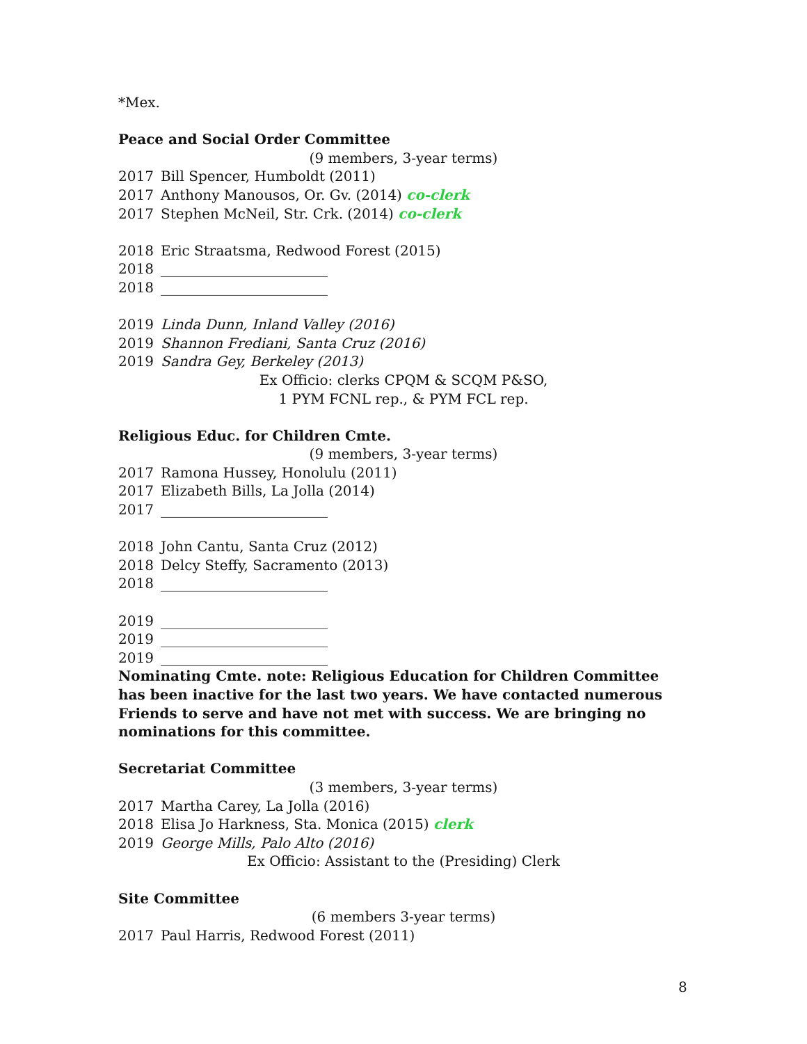*Mex.
Peace and Social Order Committee
(9 members, 3-year terms)
2017 Bill Spencer, Humboldt (2011)
2017 Anthony Manousos, Or. Gv. (2014) co-clerk
2017 Stephen McNeil, Str. Crk. (2014) co-clerk
2018 Eric Straatsma, Redwood Forest (2015)
2018 ________________________
2018 ________________________
2019 Linda Dunn, Inland Valley (2016)
2019 Shannon Frediani, Santa Cruz (2016)
2019 Sandra Gey, Berkeley (2013)
Ex Officio: clerks CPQM & SCQM P&SO,
1 PYM FCNL rep., & PYM FCL rep.
Religious Educ. for Children Cmte.
(9 members, 3-year terms)
2017 Ramona Hussey, Honolulu (2011)
2017 Elizabeth Bills, La Jolla (2014)
2017 ________________________
2018 John Cantu, Santa Cruz (2012)
2018 Delcy Steffy, Sacramento (2013)
2018 ________________________
2019 ________________________
2019 ________________________
2019 ________________________
Nominating Cmte. note: Religious Education for Children Committee has been inactive for the last two years. We have contacted numerous Friends to serve and have not met with success. We are bringing no nominations for this committee.
Secretariat Committee
(3 members, 3-year terms)
2017 Martha Carey, La Jolla (2016)
2018 Elisa Jo Harkness, Sta. Monica (2015) clerk
2019 George Mills, Palo Alto (2016)
Ex Officio: Assistant to the (Presiding) Clerk
Site Committee
(6 members 3-year terms)
2017 Paul Harris, Redwood Forest (2011)
8